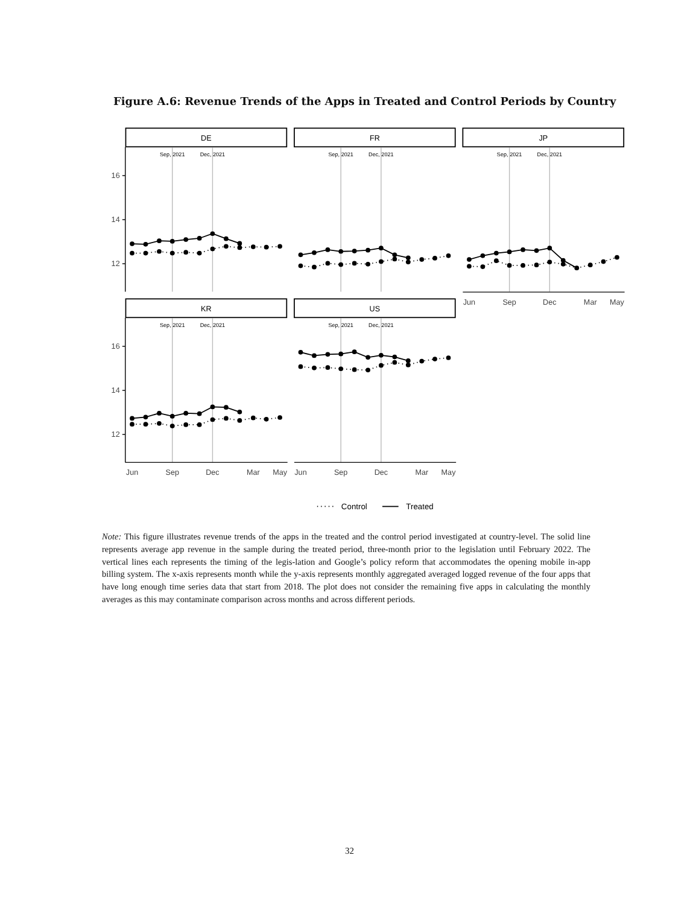Figure A.6: Revenue Trends of the Apps in Treated and Control Periods by Country
Sep, 2021
Dec, 2021
DE
FR
JP
KR
US
16
14
12
16
14
12
Jun
Sep
Dec
Mar
May
Jun
Sep
Dec
Mar
May
Jun
Sep
Dec
Mar
May
Control
Treated
Note: This figure illustrates revenue trends of the apps in the treated and the control period investigated at country-level. The solid line represents average app revenue in the sample during the treated period, three-month prior to the legislation until February 2022. The vertical lines each represents the timing of the legis-lation and Google’s policy reform that accommodates the opening mobile in-app billing system. The x-axis represents month while the y-axis represents monthly aggregated averaged logged revenue of the four apps that have long enough time series data that start from 2018. The plot does not consider the remaining five apps in calculating the monthly averages as this may contaminate comparison across months and across different periods.
32